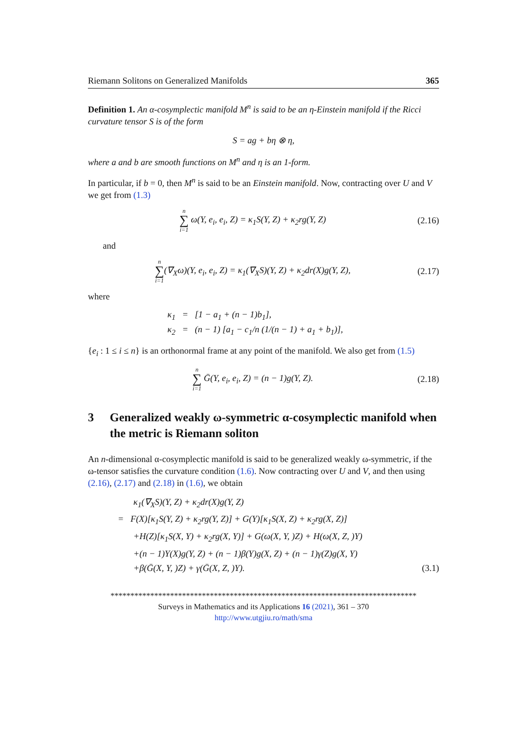Riemann Solitons on Generalized Manifolds 365
Definition 1. An α-cosymplectic manifold M<sup>n</sup> is said to be an η-Einstein manifold if the Ricci curvature tensor S is of the form
S = ag + bη ⊗ η,
where a and b are smooth functions on M<sup>n</sup> and η is an 1-form.
In particular, if b = 0, then M<sup>n</sup> is said to be an Einstein manifold. Now, contracting over U and V we get from (1.3)
n ∑ i=1 ω(Y, e<sub>i</sub>, e<sub>i</sub>, Z) = κ<sub>1</sub>S(Y, Z) + κ<sub>2</sub>rg(Y, Z)
(2.16)
and
n ∑ i=1(∇<sub>X</sub>ω)(Y, e<sub>i</sub>, e<sub>i</sub>, Z) = κ<sub>1</sub>(∇<sub>X</sub>S)(Y, Z) + κ<sub>2</sub>dr(X)g(Y, Z),
(2.17)
where
κ<sub>1</sub> = [1 − a<sub>1</sub> + (n − 1)b<sub>1</sub>],
κ<sub>2</sub> = (n − 1) [a<sub>1</sub> − c<sub>1</sub>/n (1/(n − 1) + a<sub>1</sub> + b<sub>1</sub>)],
{e<sub>i</sub> : 1 ≤ i ≤ n} is an orthonormal frame at any point of the manifold. We also get from (1.5)
n ∑ i=1 Ḡ(Y, e<sub>i</sub>, e<sub>i</sub>, Z) = (n − 1)g(Y, Z).
(2.18)
3 Generalized weakly ω-symmetric α-cosymplectic manifold when the metric is Riemann soliton
An n-dimensional α-cosymplectic manifold is said to be generalized weakly ω-symmetric, if the ω-tensor satisfies the curvature condition (1.6). Now contracting over U and V, and then using (2.16), (2.17) and (2.18) in (1.6), we obtain
κ<sub>1</sub>(∇<sub>X</sub>S)(Y, Z) + κ<sub>2</sub>dr(X)g(Y, Z)
= F(X)[κ<sub>1</sub>S(Y, Z) + κ<sub>2</sub>rg(Y, Z)] + G(Y)[κ<sub>1</sub>S(X, Z) + κ<sub>2</sub>rg(X, Z)]
+H(Z)[κ<sub>1</sub>S(X, Y) + κ<sub>2</sub>rg(X, Y)] + G(ω(X, Y, )Z) + H(ω(X, Z, )Y)
+(n − 1)Υ(X)g(Y, Z) + (n − 1)β(Y)g(X, Z) + (n − 1)γ(Z)g(X, Y)
+β(Ḡ(X, Y, )Z) + γ(Ḡ(X, Z, )Y). (3.1)
*****************************************************************************
Surveys in Mathematics and its Applications 16 (2021), 361 – 370
http://www.utgjiu.ro/math/sma